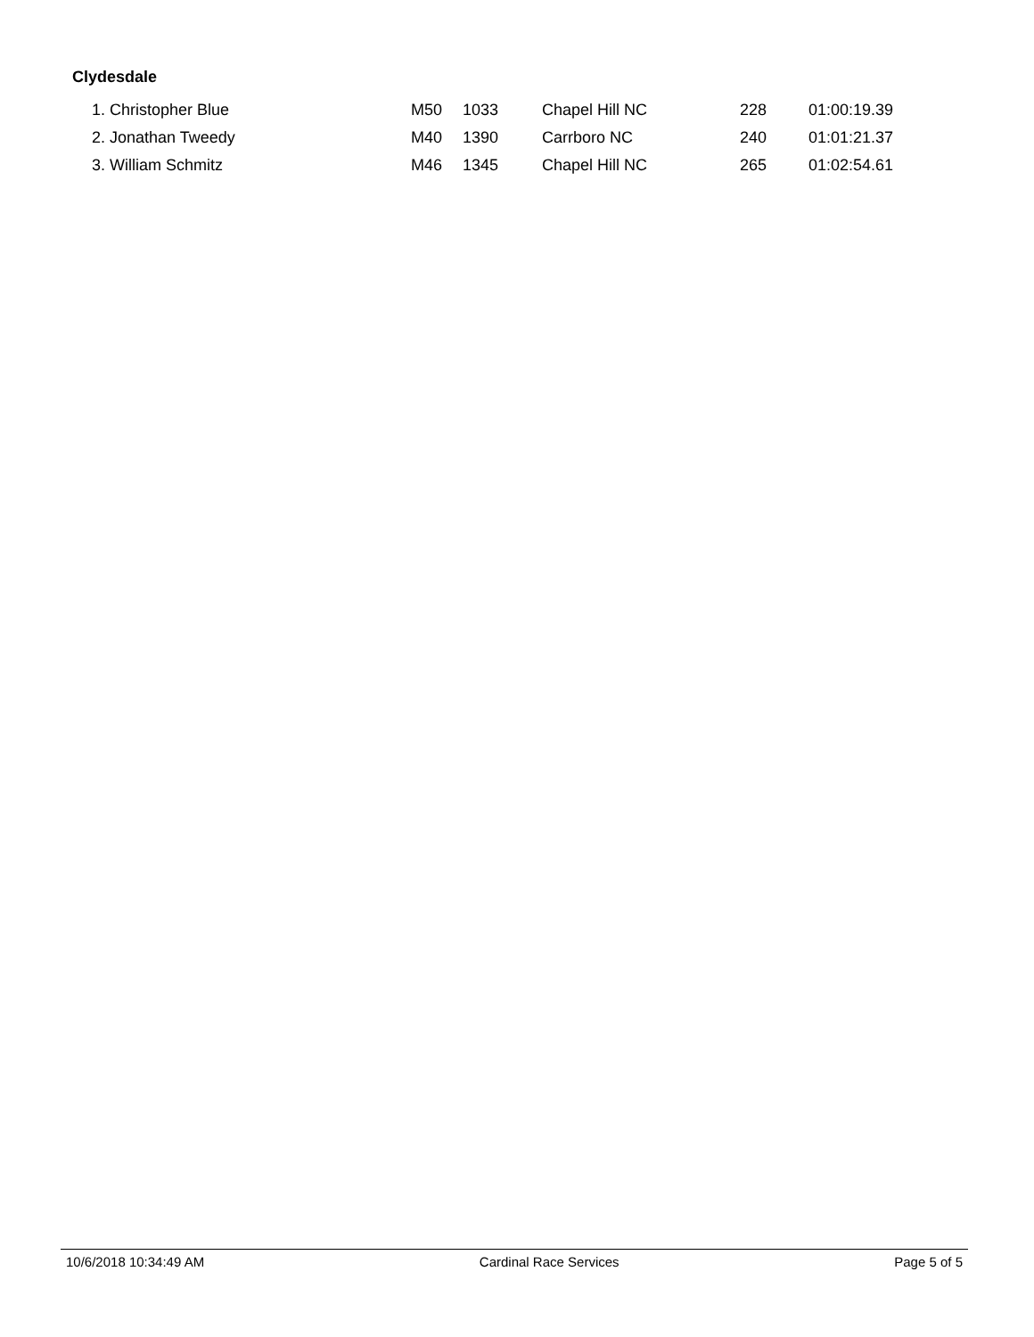Clydesdale
| 1. Christopher Blue | M50 | 1033 | Chapel Hill NC | 228 | 01:00:19.39 |
| 2. Jonathan Tweedy | M40 | 1390 | Carrboro NC | 240 | 01:01:21.37 |
| 3. William Schmitz | M46 | 1345 | Chapel Hill NC | 265 | 01:02:54.61 |
10/6/2018 10:34:49 AM Cardinal Race Services Page 5 of 5